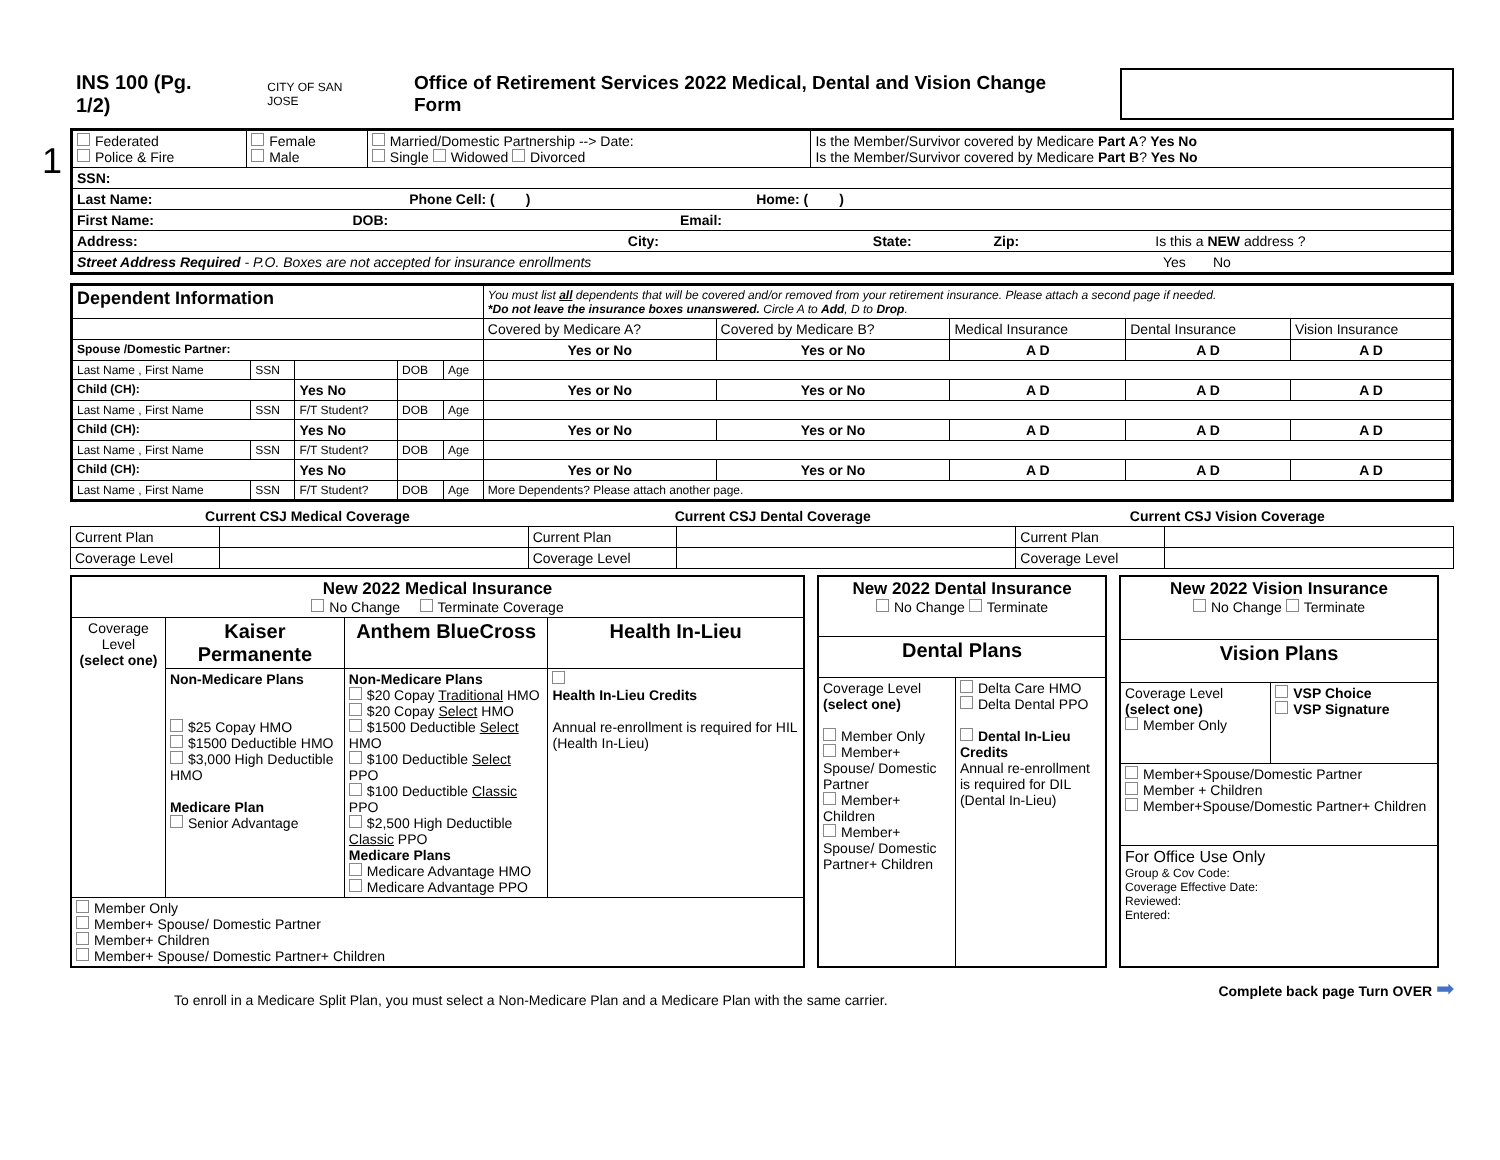INS 100 (Pg. 1/2)
CITY OF SAN JOSE
Office of Retirement Services 2022 Medical, Dental and Vision Change Form
| Federated Police & Fire | Female Male | Married/Domestic Partnership --> Date: Single Widowed Divorced | Is the Member/Survivor covered by Medicare Part A ? Yes No Is the Member/Survivor covered by Medicare Part B ? Yes No |
| SSN: | | | |
| Last Name: Phone Cell: ( ) Home: ( ) | | | |
| First Name: DOB: Email: | | | |
| Address: City: State: Zip: Is this a NEW address ? | | | |
| Street Address Required - P.O. Boxes are not accepted for insurance enrollments Yes No | | | |
1
| Dependent Information | | | | | You must list all dependents that will be covered and/or removed from your retirement insurance. Please attach a second page if needed. *Do not leave the insurance boxes unanswered. Circle A to Add , D to Drop . | | | | |
| | | | | | Covered by Medicare A? | Covered by Medicare B? | Medical Insurance | Dental Insurance | Vision Insurance |
| Spouse /Domestic Partner: | | | | | Yes or No | Yes or No | A D | A D | A D |
| Last Name , First Name | SSN | | DOB | Age | | | | | |
| Child (CH): | | Yes No | | | Yes or No | Yes or No | A D | A D | A D |
| Last Name , First Name | SSN | F/T Student? | DOB | Age | | | | | |
| Child (CH): | | Yes No | | | Yes or No | Yes or No | A D | A D | A D |
| Last Name , First Name | SSN | F/T Student? | DOB | Age | | | | | |
| Child (CH): | | Yes No | | | Yes or No | Yes or No | A D | A D | A D |
| Last Name , First Name | SSN | F/T Student? | DOB | Age | More Dependents? Please attach another page. | | | | |
| Current CSJ Medical Coverage | Current CSJ Dental Coverage | Current CSJ Vision Coverage |
| --- | --- | --- |
| Current Plan | | Current Plan | | Current Plan | |
| Coverage Level | | Coverage Level | | Coverage Level | |
| New 2022 Medical Insurance No Change Terminate Coverage | | | |
| Coverage Level (select one) | Kaiser Permanente | Anthem BlueCross | Health In-Lieu |
| | Non-Medicare Plans $25 Copay HMO $1500 Deductible HMO $3,000 High Deductible HMO Medicare Plan Senior Advantage | Non-Medicare Plans $20 Copay Traditional HMO $20 Copay Select HMO $1500 Deductible Select HMO $100 Deductible Select PPO $100 Deductible Classic PPO $2,500 High Deductible Classic PPO Medicare Plans Medicare Advantage HMO Medicare Advantage PPO | Health In-Lieu Credits Annual re-enrollment is required for HIL (Health In-Lieu) |
| Member Only Member+ Spouse/ Domestic Partner Member+ Children Member+ Spouse/ Domestic Partner+ Children | | | |
| New 2022 Dental Insurance No Change Terminate | |
| Dental Plans | |
| Coverage Level (select one) Member Only Member+ Spouse/ Domestic Partner Member+ Children Member+ Spouse/ Domestic Partner+ Children | Delta Care HMO Delta Dental PPO Dental In-Lieu Credits Annual re-enrollment is required for DIL (Dental In-Lieu) |
| New 2022 Vision Insurance No Change Terminate | |
| Vision Plans | |
| Coverage Level (select one) Member Only | VSP Choice VSP Signature |
| Member+Spouse/Domestic Partner Member + Children Member+Spouse/Domestic Partner+ Children | |
| For Office Use Only Group & Cov Code: Coverage Effective Date: Reviewed: Entered: | |
To enroll in a Medicare Split Plan, you must select a Non-Medicare Plan and a Medicare Plan with the same carrier. Complete back page Turn OVER ➡